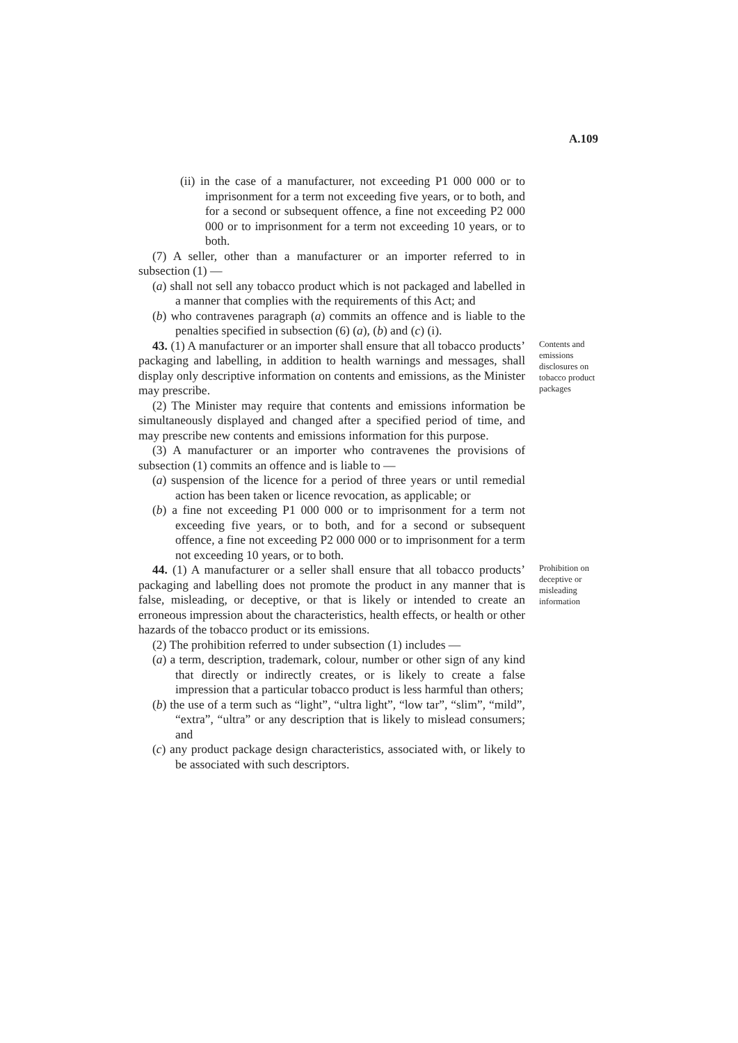A.109
(ii) in the case of a manufacturer, not exceeding P1 000 000 or to imprisonment for a term not exceeding five years, or to both, and for a second or subsequent offence, a fine not exceeding P2 000 000 or to imprisonment for a term not exceeding 10 years, or to both.
(7) A seller, other than a manufacturer or an importer referred to in subsection (1) —
(a) shall not sell any tobacco product which is not packaged and labelled in a manner that complies with the requirements of this Act; and
(b) who contravenes paragraph (a) commits an offence and is liable to the penalties specified in subsection (6) (a), (b) and (c) (i).
43. (1) A manufacturer or an importer shall ensure that all tobacco products’ packaging and labelling, in addition to health warnings and messages, shall display only descriptive information on contents and emissions, as the Minister may prescribe.
(2) The Minister may require that contents and emissions information be simultaneously displayed and changed after a specified period of time, and may prescribe new contents and emissions information for this purpose.
(3) A manufacturer or an importer who contravenes the provisions of subsection (1) commits an offence and is liable to —
(a) suspension of the licence for a period of three years or until remedial action has been taken or licence revocation, as applicable; or
(b) a fine not exceeding P1 000 000 or to imprisonment for a term not exceeding five years, or to both, and for a second or subsequent offence, a fine not exceeding P2 000 000 or to imprisonment for a term not exceeding 10 years, or to both.
Contents and emissions disclosures on tobacco product packages
44. (1) A manufacturer or a seller shall ensure that all tobacco products’ packaging and labelling does not promote the product in any manner that is false, misleading, or deceptive, or that is likely or intended to create an erroneous impression about the characteristics, health effects, or health or other hazards of the tobacco product or its emissions.
(2) The prohibition referred to under subsection (1) includes —
(a) a term, description, trademark, colour, number or other sign of any kind that directly or indirectly creates, or is likely to create a false impression that a particular tobacco product is less harmful than others;
(b) the use of a term such as “light”, “ultra light”, “low tar”, “slim”, “mild”, “extra”, “ultra” or any description that is likely to mislead consumers; and
(c) any product package design characteristics, associated with, or likely to be associated with such descriptors.
Prohibition on deceptive or misleading information